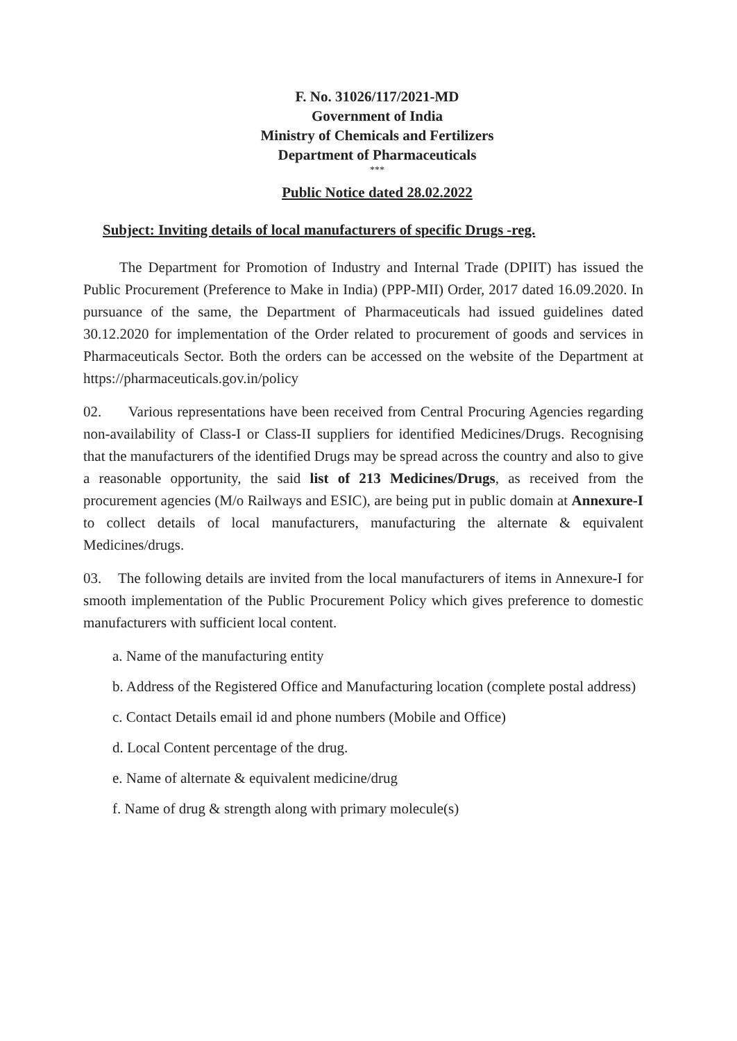F. No. 31026/117/2021-MD
Government of India
Ministry of Chemicals and Fertilizers
Department of Pharmaceuticals
***
Public Notice dated 28.02.2022
Subject: Inviting details of local manufacturers of specific Drugs -reg.
The Department for Promotion of Industry and Internal Trade (DPIIT) has issued the Public Procurement (Preference to Make in India) (PPP-MII) Order, 2017 dated 16.09.2020. In pursuance of the same, the Department of Pharmaceuticals had issued guidelines dated 30.12.2020 for implementation of the Order related to procurement of goods and services in Pharmaceuticals Sector. Both the orders can be accessed on the website of the Department at https://pharmaceuticals.gov.in/policy
02. Various representations have been received from Central Procuring Agencies regarding non-availability of Class-I or Class-II suppliers for identified Medicines/Drugs. Recognising that the manufacturers of the identified Drugs may be spread across the country and also to give a reasonable opportunity, the said list of 213 Medicines/Drugs, as received from the procurement agencies (M/o Railways and ESIC), are being put in public domain at Annexure-I to collect details of local manufacturers, manufacturing the alternate & equivalent Medicines/drugs.
03. The following details are invited from the local manufacturers of items in Annexure-I for smooth implementation of the Public Procurement Policy which gives preference to domestic manufacturers with sufficient local content.
a. Name of the manufacturing entity
b. Address of the Registered Office and Manufacturing location (complete postal address)
c. Contact Details email id and phone numbers (Mobile and Office)
d. Local Content percentage of the drug.
e. Name of alternate & equivalent medicine/drug
f. Name of drug & strength along with primary molecule(s)